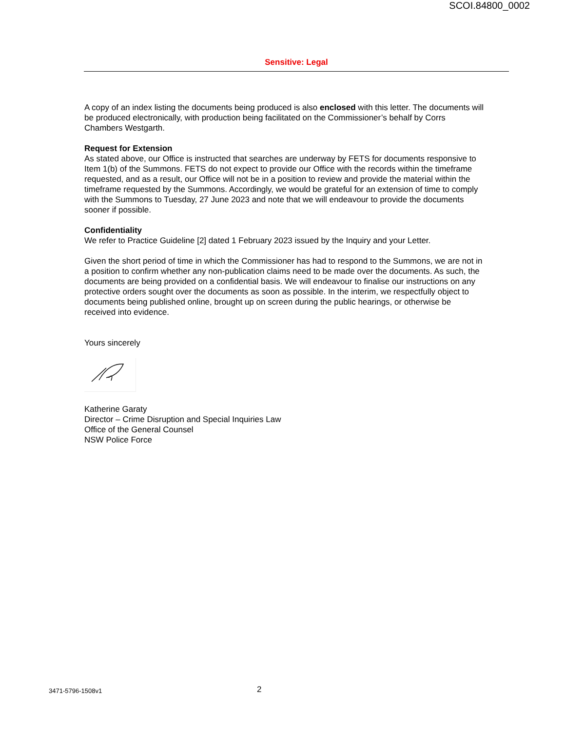SCOI.84800_0002
Sensitive: Legal
A copy of an index listing the documents being produced is also enclosed with this letter. The documents will be produced electronically, with production being facilitated on the Commissioner’s behalf by Corrs Chambers Westgarth.
Request for Extension
As stated above, our Office is instructed that searches are underway by FETS for documents responsive to Item 1(b) of the Summons. FETS do not expect to provide our Office with the records within the timeframe requested, and as a result, our Office will not be in a position to review and provide the material within the timeframe requested by the Summons. Accordingly, we would be grateful for an extension of time to comply with the Summons to Tuesday, 27 June 2023 and note that we will endeavour to provide the documents sooner if possible.
Confidentiality
We refer to Practice Guideline [2] dated 1 February 2023 issued by the Inquiry and your Letter.
Given the short period of time in which the Commissioner has had to respond to the Summons, we are not in a position to confirm whether any non-publication claims need to be made over the documents. As such, the documents are being provided on a confidential basis. We will endeavour to finalise our instructions on any protective orders sought over the documents as soon as possible. In the interim, we respectfully object to documents being published online, brought up on screen during the public hearings, or otherwise be received into evidence.
Yours sincerely
Katherine Garaty
Director – Crime Disruption and Special Inquiries Law
Office of the General Counsel
NSW Police Force
3471-5796-1508v1 2